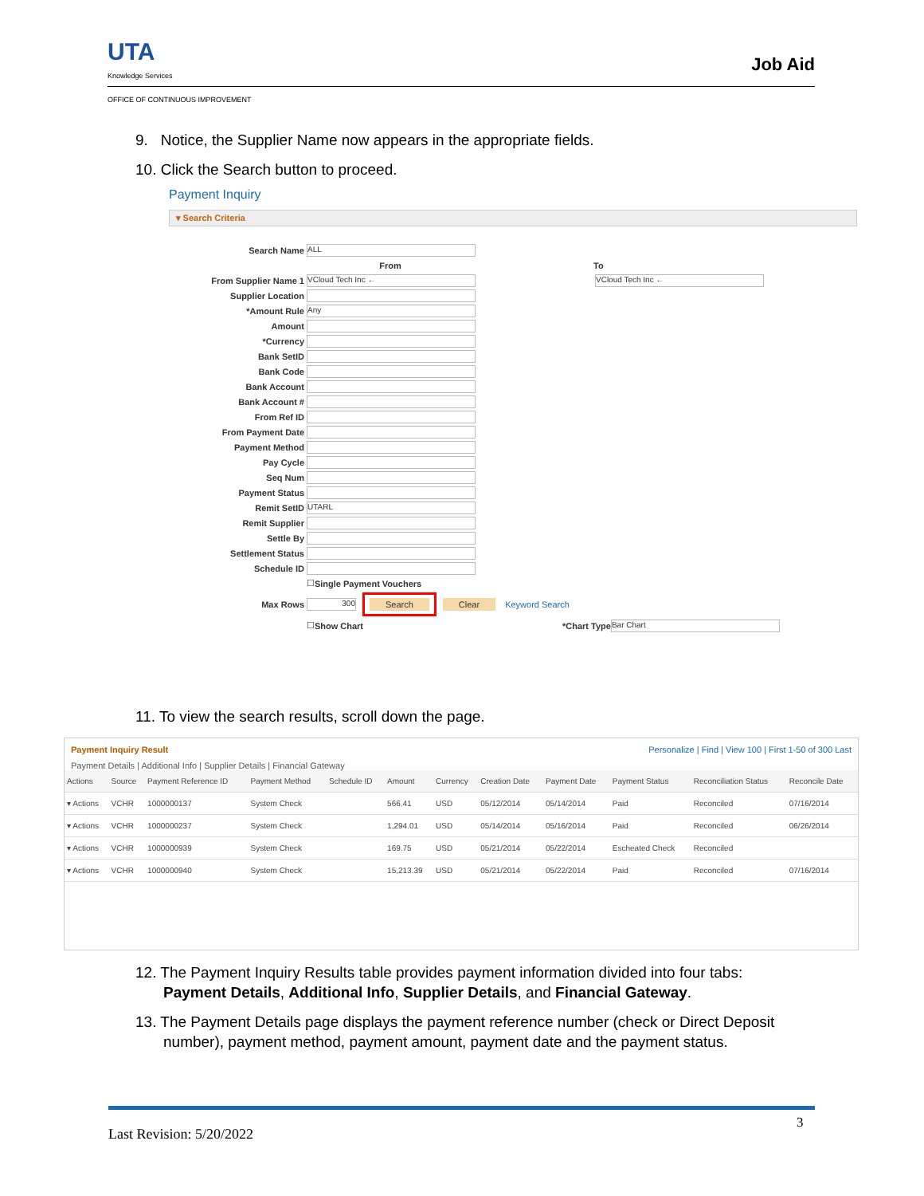UTA
Knowledge Services
OFFICE OF CONTINUOUS IMPROVEMENT
Job Aid
9. Notice, the Supplier Name now appears in the appropriate fields.
10. Click the Search button to proceed.
Payment Inquiry
▾ Search Criteria
Search Name ALL
From To
From Supplier Name 1 VCloud Tech Inc ← VCloud Tech Inc ←
Supplier Location
*Amount Rule Any
Amount
*Currency
Bank SetID
Bank Code
Bank Account
Bank Account #
From Ref ID
From Payment Date
Payment Method
Pay Cycle
Seq Num
Payment Status
Remit SetID UTARL
Remit Supplier
Settle By
Settlement Status
Schedule ID
☐ Single Payment Vouchers
Max Rows 300 Search Clear Keyword Search
☐ Show Chart *Chart Type Bar Chart
11. To view the search results, scroll down the page.
Payment Inquiry Result Personalize | Find | View 100 | First 1-50 of 300 Last
Payment Details | Additional Info | Supplier Details | Financial Gateway
| Actions | Source | Payment Reference ID | Payment Method | Schedule ID | Amount | Currency | Creation Date | Payment Date | Payment Status | Reconciliation Status | Reconcile Date |
| --- | --- | --- | --- | --- | --- | --- | --- | --- | --- | --- | --- |
| ▾ Actions | VCHR | 1000000137 | System Check | | 566.41 | USD | 05/12/2014 | 05/14/2014 | Paid | Reconciled | 07/16/2014 |
| ▾ Actions | VCHR | 1000000237 | System Check | | 1,294.01 | USD | 05/14/2014 | 05/16/2014 | Paid | Reconciled | 06/26/2014 |
| ▾ Actions | VCHR | 1000000939 | System Check | | 169.75 | USD | 05/21/2014 | 05/22/2014 | Escheated Check | Reconciled | |
| ▾ Actions | VCHR | 1000000940 | System Check | | 15,213.39 | USD | 05/21/2014 | 05/22/2014 | Paid | Reconciled | 07/16/2014 |
12. The Payment Inquiry Results table provides payment information divided into four tabs:
Payment Details, Additional Info, Supplier Details, and Financial Gateway.
13. The Payment Details page displays the payment reference number (check or Direct Deposit
number), payment method, payment amount, payment date and the payment status.
Last Revision: 5/20/2022
3